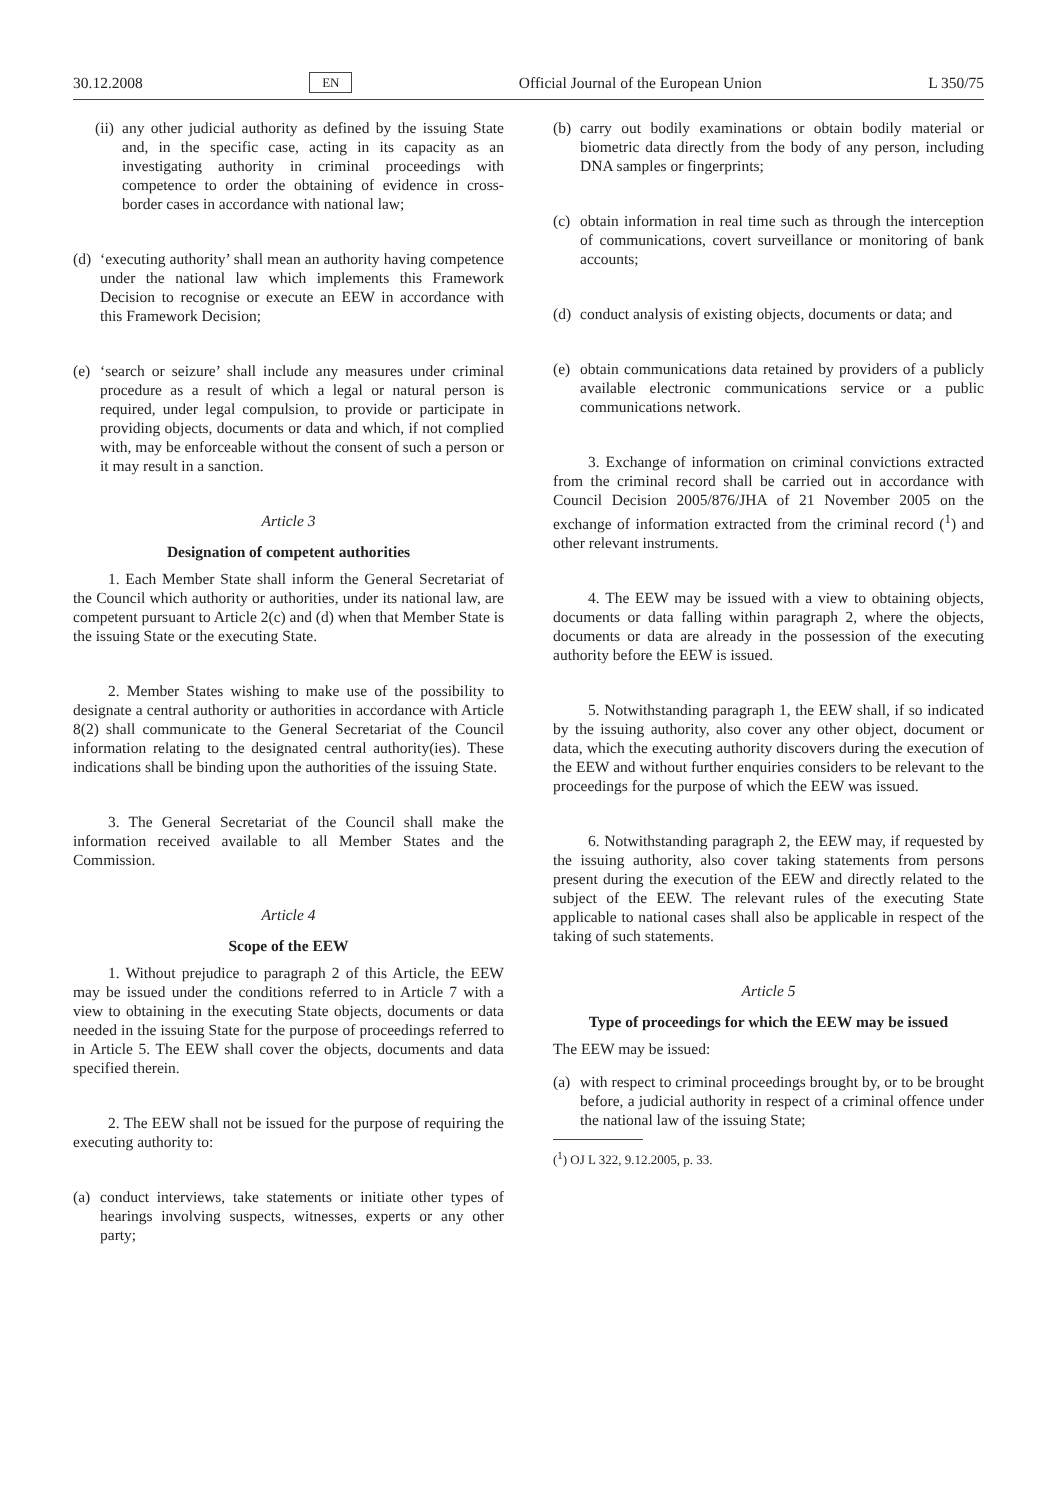30.12.2008 EN Official Journal of the European Union L 350/75
(ii) any other judicial authority as defined by the issuing State and, in the specific case, acting in its capacity as an investigating authority in criminal proceedings with competence to order the obtaining of evidence in cross-border cases in accordance with national law;
(d) ‘executing authority’ shall mean an authority having competence under the national law which implements this Framework Decision to recognise or execute an EEW in accordance with this Framework Decision;
(e) ‘search or seizure’ shall include any measures under criminal procedure as a result of which a legal or natural person is required, under legal compulsion, to provide or participate in providing objects, documents or data and which, if not complied with, may be enforceable without the consent of such a person or it may result in a sanction.
Article 3
Designation of competent authorities
1. Each Member State shall inform the General Secretariat of the Council which authority or authorities, under its national law, are competent pursuant to Article 2(c) and (d) when that Member State is the issuing State or the executing State.
2. Member States wishing to make use of the possibility to designate a central authority or authorities in accordance with Article 8(2) shall communicate to the General Secretariat of the Council information relating to the designated central authority(ies). These indications shall be binding upon the authorities of the issuing State.
3. The General Secretariat of the Council shall make the information received available to all Member States and the Commission.
Article 4
Scope of the EEW
1. Without prejudice to paragraph 2 of this Article, the EEW may be issued under the conditions referred to in Article 7 with a view to obtaining in the executing State objects, documents or data needed in the issuing State for the purpose of proceedings referred to in Article 5. The EEW shall cover the objects, documents and data specified therein.
2. The EEW shall not be issued for the purpose of requiring the executing authority to:
(a) conduct interviews, take statements or initiate other types of hearings involving suspects, witnesses, experts or any other party;
(b) carry out bodily examinations or obtain bodily material or biometric data directly from the body of any person, including DNA samples or fingerprints;
(c) obtain information in real time such as through the interception of communications, covert surveillance or monitoring of bank accounts;
(d) conduct analysis of existing objects, documents or data; and
(e) obtain communications data retained by providers of a publicly available electronic communications service or a public communications network.
3. Exchange of information on criminal convictions extracted from the criminal record shall be carried out in accordance with Council Decision 2005/876/JHA of 21 November 2005 on the exchange of information extracted from the criminal record (<sup>1</sup>) and other relevant instruments.
4. The EEW may be issued with a view to obtaining objects, documents or data falling within paragraph 2, where the objects, documents or data are already in the possession of the executing authority before the EEW is issued.
5. Notwithstanding paragraph 1, the EEW shall, if so indicated by the issuing authority, also cover any other object, document or data, which the executing authority discovers during the execution of the EEW and without further enquiries considers to be relevant to the proceedings for the purpose of which the EEW was issued.
6. Notwithstanding paragraph 2, the EEW may, if requested by the issuing authority, also cover taking statements from persons present during the execution of the EEW and directly related to the subject of the EEW. The relevant rules of the executing State applicable to national cases shall also be applicable in respect of the taking of such statements.
Article 5
Type of proceedings for which the EEW may be issued
The EEW may be issued:
(a) with respect to criminal proceedings brought by, or to be brought before, a judicial authority in respect of a criminal offence under the national law of the issuing State;
(<sup>1</sup>) OJ L 322, 9.12.2005, p. 33.